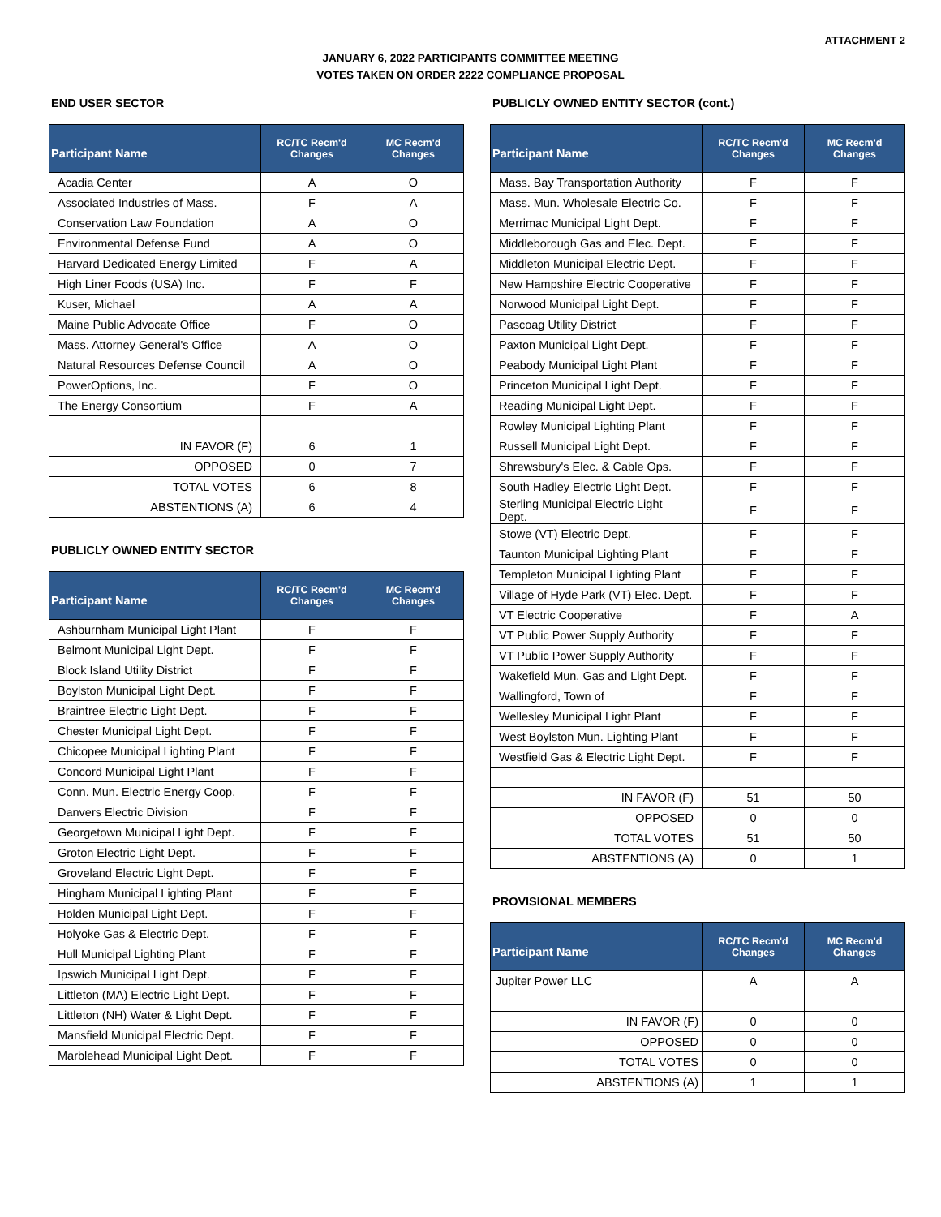ATTACHMENT 2
JANUARY 6, 2022 PARTICIPANTS COMMITTEE MEETING
VOTES TAKEN ON ORDER 2222 COMPLIANCE PROPOSAL
END USER SECTOR
| Participant Name | RC/TC Recm'd Changes | MC Recm'd Changes |
| --- | --- | --- |
| Acadia Center | A | O |
| Associated Industries of Mass. | F | A |
| Conservation Law Foundation | A | O |
| Environmental Defense Fund | A | O |
| Harvard Dedicated Energy Limited | F | A |
| High Liner Foods (USA) Inc. | F | F |
| Kuser, Michael | A | A |
| Maine Public Advocate Office | F | O |
| Mass. Attorney General's Office | A | O |
| Natural Resources Defense Council | A | O |
| PowerOptions, Inc. | F | O |
| The Energy Consortium | F | A |
| IN FAVOR (F) | 6 | 1 |
| OPPOSED | 0 | 7 |
| TOTAL VOTES | 6 | 8 |
| ABSTENTIONS (A) | 6 | 4 |
PUBLICLY OWNED ENTITY SECTOR
| Participant Name | RC/TC Recm'd Changes | MC Recm'd Changes |
| --- | --- | --- |
| Ashburnham Municipal Light Plant | F | F |
| Belmont Municipal Light Dept. | F | F |
| Block Island Utility District | F | F |
| Boylston Municipal Light Dept. | F | F |
| Braintree Electric Light Dept. | F | F |
| Chester Municipal Light Dept. | F | F |
| Chicopee Municipal Lighting Plant | F | F |
| Concord Municipal Light Plant | F | F |
| Conn. Mun. Electric Energy Coop. | F | F |
| Danvers Electric Division | F | F |
| Georgetown Municipal Light Dept. | F | F |
| Groton Electric Light Dept. | F | F |
| Groveland Electric Light Dept. | F | F |
| Hingham Municipal Lighting Plant | F | F |
| Holden Municipal Light Dept. | F | F |
| Holyoke Gas & Electric Dept. | F | F |
| Hull Municipal Lighting Plant | F | F |
| Ipswich Municipal Light Dept. | F | F |
| Littleton (MA) Electric Light Dept. | F | F |
| Littleton (NH) Water & Light Dept. | F | F |
| Mansfield Municipal Electric Dept. | F | F |
| Marblehead Municipal Light Dept. | F | F |
PUBLICLY OWNED ENTITY SECTOR (cont.)
| Participant Name | RC/TC Recm'd Changes | MC Recm'd Changes |
| --- | --- | --- |
| Mass. Bay Transportation Authority | F | F |
| Mass. Mun. Wholesale Electric Co. | F | F |
| Merrimac Municipal Light Dept. | F | F |
| Middleborough Gas and Elec. Dept. | F | F |
| Middleton Municipal Electric Dept. | F | F |
| New Hampshire Electric Cooperative | F | F |
| Norwood Municipal Light Dept. | F | F |
| Pascoag Utility District | F | F |
| Paxton Municipal Light Dept. | F | F |
| Peabody Municipal Light Plant | F | F |
| Princeton Municipal Light Dept. | F | F |
| Reading Municipal Light Dept. | F | F |
| Rowley Municipal Lighting Plant | F | F |
| Russell Municipal Light Dept. | F | F |
| Shrewsbury's Elec. & Cable Ops. | F | F |
| South Hadley Electric Light Dept. | F | F |
| Sterling Municipal Electric Light Dept. | F | F |
| Stowe (VT) Electric Dept. | F | F |
| Taunton Municipal Lighting Plant | F | F |
| Templeton Municipal Lighting Plant | F | F |
| Village of Hyde Park (VT) Elec. Dept. | F | F |
| VT Electric Cooperative | F | A |
| VT Public Power Supply Authority | F | F |
| VT Public Power Supply Authority | F | F |
| Wakefield Mun. Gas and Light Dept. | F | F |
| Wallingford, Town of | F | F |
| Wellesley Municipal Light Plant | F | F |
| West Boylston Mun. Lighting Plant | F | F |
| Westfield Gas & Electric Light Dept. | F | F |
| IN FAVOR (F) | 51 | 50 |
| OPPOSED | 0 | 0 |
| TOTAL VOTES | 51 | 50 |
| ABSTENTIONS (A) | 0 | 1 |
PROVISIONAL MEMBERS
| Participant Name | RC/TC Recm'd Changes | MC Recm'd Changes |
| --- | --- | --- |
| Jupiter Power LLC | A | A |
| IN FAVOR (F) | 0 | 0 |
| OPPOSED | 0 | 0 |
| TOTAL VOTES | 0 | 0 |
| ABSTENTIONS (A) | 1 | 1 |